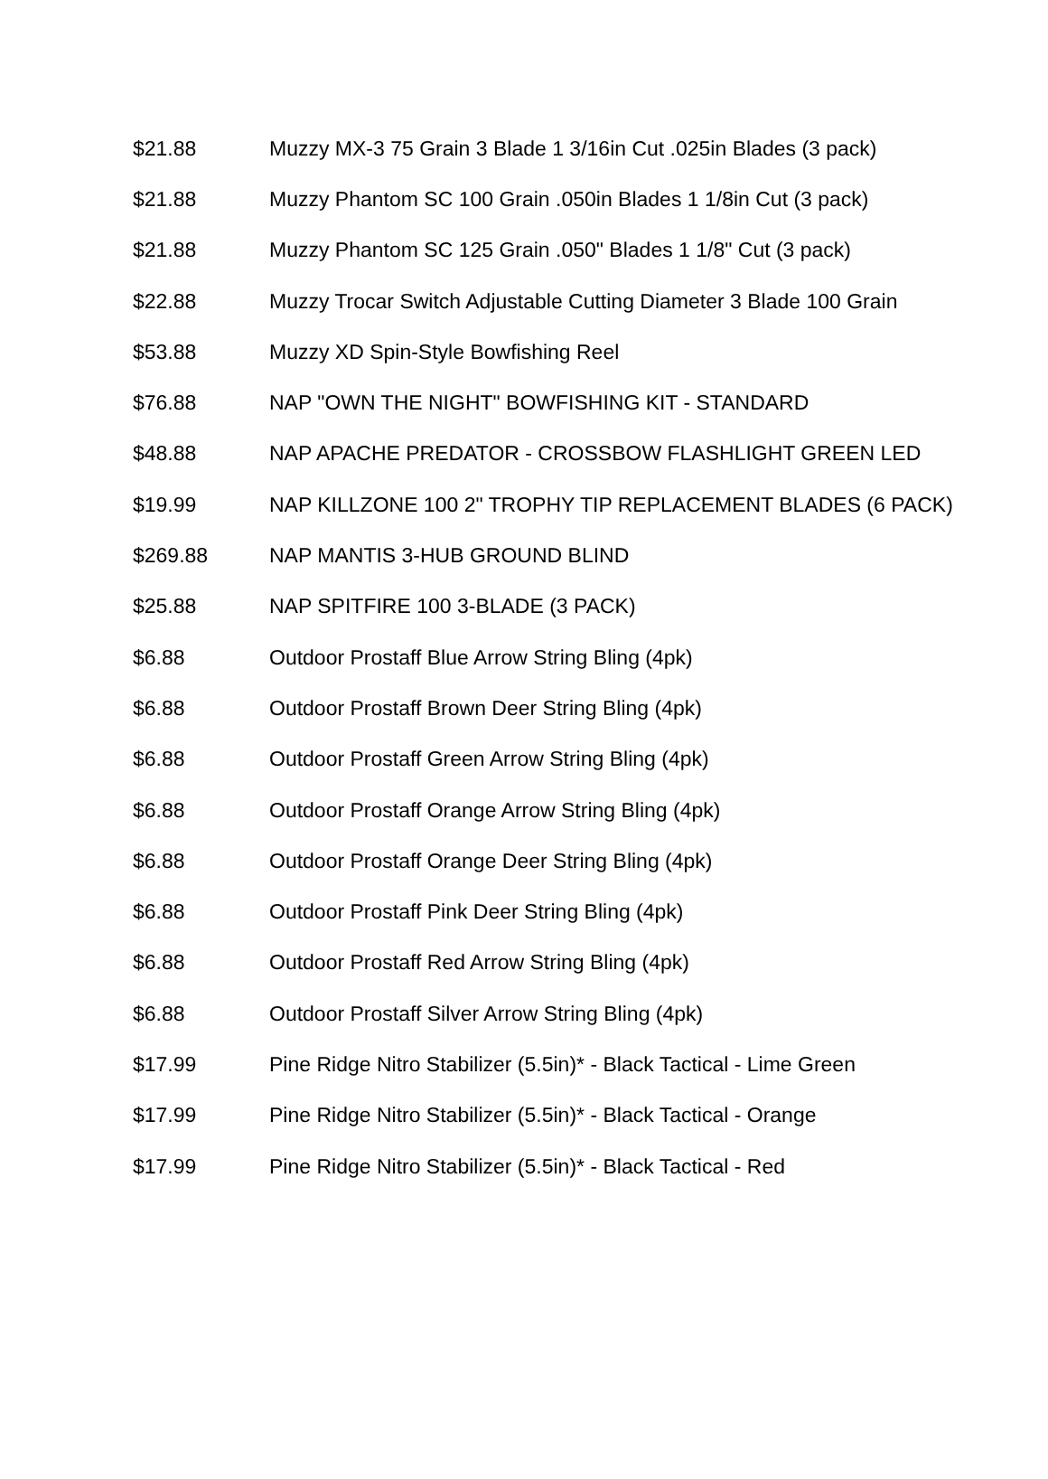| $21.88 | Muzzy MX-3 75 Grain 3 Blade 1 3/16in Cut .025in Blades (3 pack) |
| $21.88 | Muzzy Phantom SC 100 Grain .050in Blades 1 1/8in Cut (3 pack) |
| $21.88 | Muzzy Phantom SC 125 Grain .050" Blades 1 1/8" Cut (3 pack) |
| $22.88 | Muzzy Trocar Switch Adjustable Cutting Diameter 3 Blade 100 Grain |
| $53.88 | Muzzy XD Spin-Style Bowfishing Reel |
| $76.88 | NAP "OWN THE NIGHT" BOWFISHING KIT - STANDARD |
| $48.88 | NAP APACHE PREDATOR - CROSSBOW FLASHLIGHT GREEN LED |
| $19.99 | NAP KILLZONE 100 2" TROPHY TIP REPLACEMENT BLADES (6 PACK) |
| $269.88 | NAP MANTIS 3-HUB GROUND BLIND |
| $25.88 | NAP SPITFIRE 100 3-BLADE (3 PACK) |
| $6.88 | Outdoor Prostaff Blue Arrow String Bling (4pk) |
| $6.88 | Outdoor Prostaff Brown Deer String Bling (4pk) |
| $6.88 | Outdoor Prostaff Green Arrow String Bling (4pk) |
| $6.88 | Outdoor Prostaff Orange Arrow String Bling (4pk) |
| $6.88 | Outdoor Prostaff Orange Deer String Bling (4pk) |
| $6.88 | Outdoor Prostaff Pink Deer String Bling (4pk) |
| $6.88 | Outdoor Prostaff Red Arrow String Bling (4pk) |
| $6.88 | Outdoor Prostaff Silver Arrow String Bling (4pk) |
| $17.99 | Pine Ridge Nitro Stabilizer (5.5in)* - Black Tactical - Lime Green |
| $17.99 | Pine Ridge Nitro Stabilizer (5.5in)* - Black Tactical - Orange |
| $17.99 | Pine Ridge Nitro Stabilizer (5.5in)* - Black Tactical - Red |